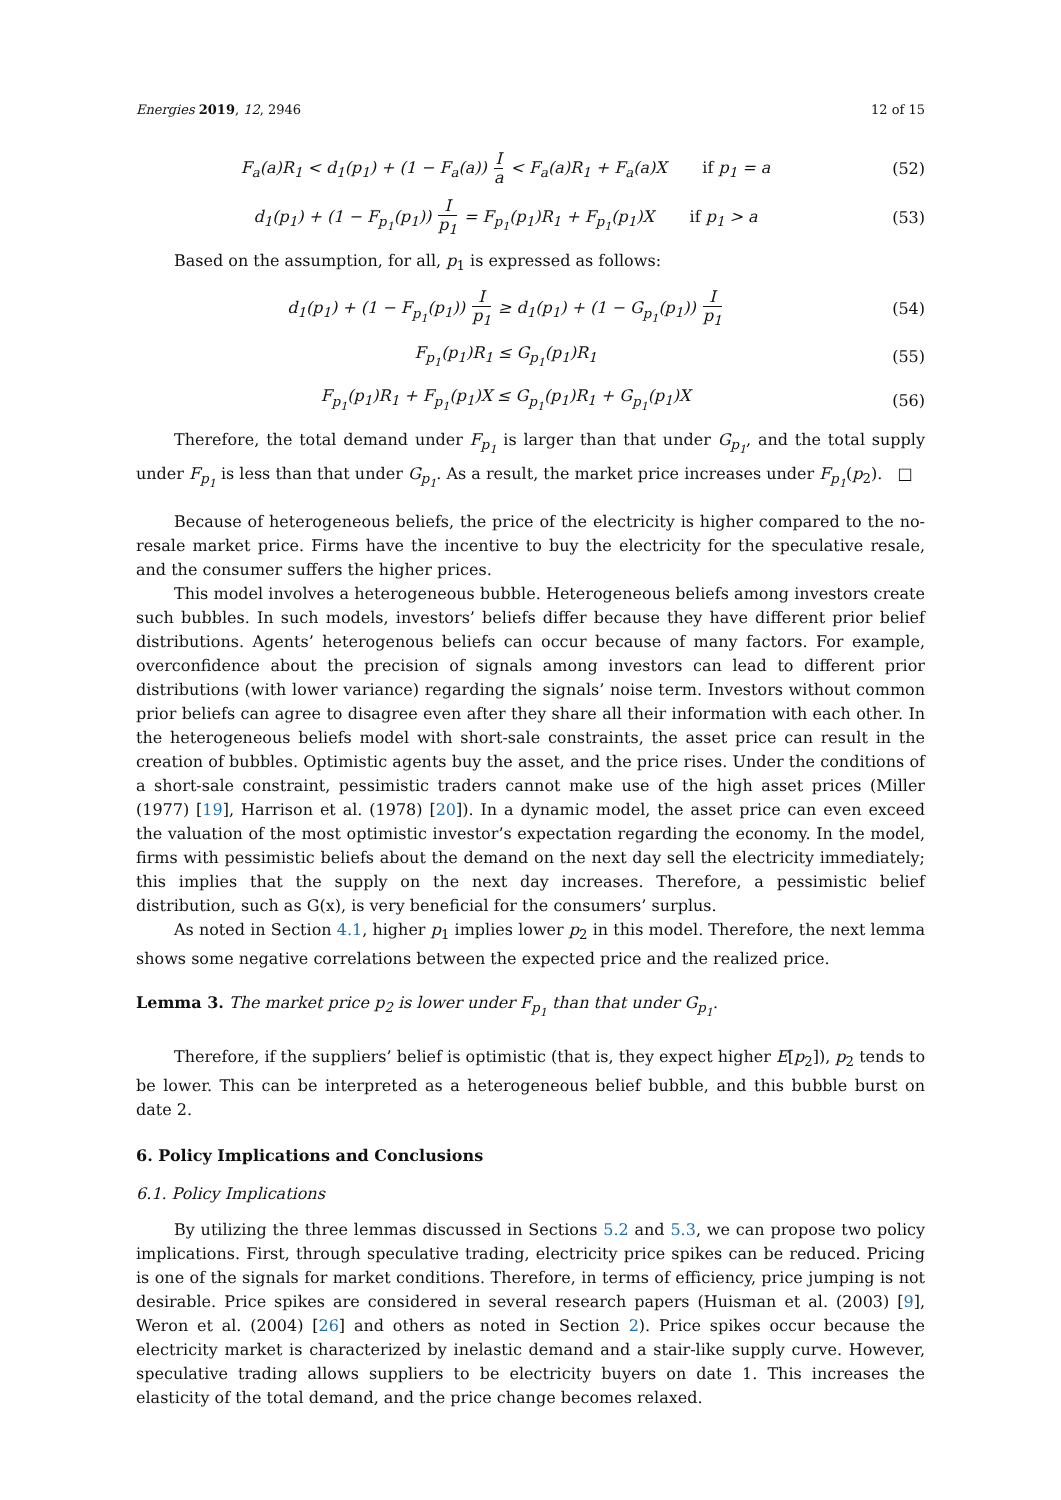Energies 2019, 12, 2946 12 of 15
F<sub>a</sub>(a)R<sub>1</sub> < d<sub>1</sub>(p<sub>1</sub>) + (1 − F<sub>a</sub>(a)) I a < F<sub>a</sub>(a)R<sub>1</sub> + F<sub>a</sub>(a)X if p<sub>1</sub> = a
(52)
d<sub>1</sub>(p<sub>1</sub>) + (1 − F<sub>p<sub>1</sub></sub>(p<sub>1</sub>)) I p<sub>1</sub> = F<sub>p<sub>1</sub></sub>(p<sub>1</sub>)R<sub>1</sub> + F<sub>p<sub>1</sub></sub>(p<sub>1</sub>)X if p<sub>1</sub> > a
(53)
Based on the assumption, for all, p<sub>1</sub> is expressed as follows:
d<sub>1</sub>(p<sub>1</sub>) + (1 − F<sub>p<sub>1</sub></sub>(p<sub>1</sub>)) I p<sub>1</sub> ≥ d<sub>1</sub>(p<sub>1</sub>) + (1 − G<sub>p<sub>1</sub></sub>(p<sub>1</sub>)) I p<sub>1</sub>
(54)
F<sub>p<sub>1</sub></sub>(p<sub>1</sub>)R<sub>1</sub> ≤ G<sub>p<sub>1</sub></sub>(p<sub>1</sub>)R<sub>1</sub> (55)
F<sub>p<sub>1</sub></sub>(p<sub>1</sub>)R<sub>1</sub> + F<sub>p<sub>1</sub></sub>(p<sub>1</sub>)X ≤ G<sub>p<sub>1</sub></sub>(p<sub>1</sub>)R<sub>1</sub> + G<sub>p<sub>1</sub></sub>(p<sub>1</sub>)X
(56)
Therefore, the total demand under F<sub>p<sub>1</sub></sub> is larger than that under G<sub>p<sub>1</sub></sub>, and the total supply under F<sub>p<sub>1</sub></sub> is less than that under G<sub>p<sub>1</sub></sub>. As a result, the market price increases under F<sub>p<sub>1</sub></sub>(p<sub>2</sub>). □
Because of heterogeneous beliefs, the price of the electricity is higher compared to the no-resale market price. Firms have the incentive to buy the electricity for the speculative resale, and the consumer suffers the higher prices.
This model involves a heterogeneous bubble. Heterogeneous beliefs among investors create such bubbles. In such models, investors’ beliefs differ because they have different prior belief distributions. Agents’ heterogenous beliefs can occur because of many factors. For example, overconfidence about the precision of signals among investors can lead to different prior distributions (with lower variance) regarding the signals’ noise term. Investors without common prior beliefs can agree to disagree even after they share all their information with each other. In the heterogeneous beliefs model with short-sale constraints, the asset price can result in the creation of bubbles. Optimistic agents buy the asset, and the price rises. Under the conditions of a short-sale constraint, pessimistic traders cannot make use of the high asset prices (Miller (1977) [19], Harrison et al. (1978) [20]). In a dynamic model, the asset price can even exceed the valuation of the most optimistic investor’s expectation regarding the economy. In the model, firms with pessimistic beliefs about the demand on the next day sell the electricity immediately; this implies that the supply on the next day increases. Therefore, a pessimistic belief distribution, such as G(x), is very beneficial for the consumers’ surplus.
As noted in Section 4.1, higher p<sub>1</sub> implies lower p<sub>2</sub> in this model. Therefore, the next lemma shows some negative correlations between the expected price and the realized price.
Lemma 3. The market price p<sub>2</sub> is lower under F<sub>p<sub>1</sub></sub> than that under G<sub>p<sub>1</sub></sub>.
Therefore, if the suppliers’ belief is optimistic (that is, they expect higher E[p<sub>2</sub>]), p<sub>2</sub> tends to be lower. This can be interpreted as a heterogeneous belief bubble, and this bubble burst on date 2.
6. Policy Implications and Conclusions
6.1. Policy Implications
By utilizing the three lemmas discussed in Sections 5.2 and 5.3, we can propose two policy implications. First, through speculative trading, electricity price spikes can be reduced. Pricing is one of the signals for market conditions. Therefore, in terms of efficiency, price jumping is not desirable. Price spikes are considered in several research papers (Huisman et al. (2003) [9], Weron et al. (2004) [26] and others as noted in Section 2). Price spikes occur because the electricity market is characterized by inelastic demand and a stair-like supply curve. However, speculative trading allows suppliers to be electricity buyers on date 1. This increases the elasticity of the total demand, and the price change becomes relaxed.